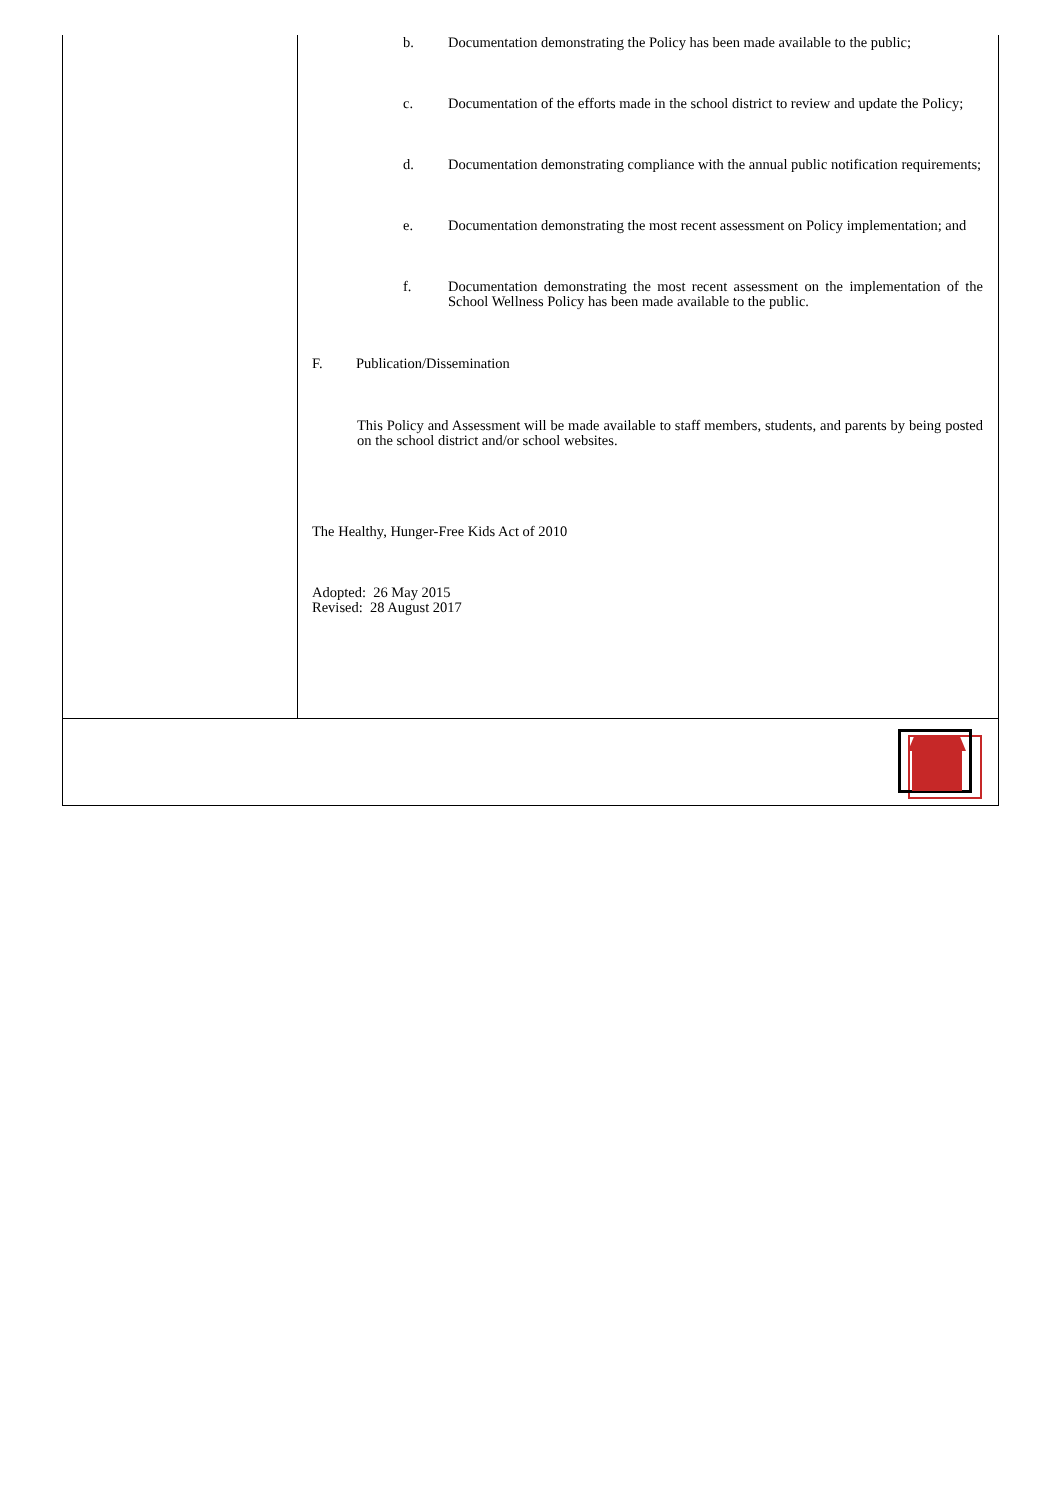b. Documentation demonstrating the Policy has been made available to the public;
c. Documentation of the efforts made in the school district to review and update the Policy;
d. Documentation demonstrating compliance with the annual public notification requirements;
e. Documentation demonstrating the most recent assessment on Policy implementation; and
f. Documentation demonstrating the most recent assessment on the implementation of the School Wellness Policy has been made available to the public.
F. Publication/Dissemination
This Policy and Assessment will be made available to staff members, students, and parents by being posted on the school district and/or school websites.
The Healthy, Hunger-Free Kids Act of 2010
Adopted: 26 May 2015
Revised: 28 August 2017